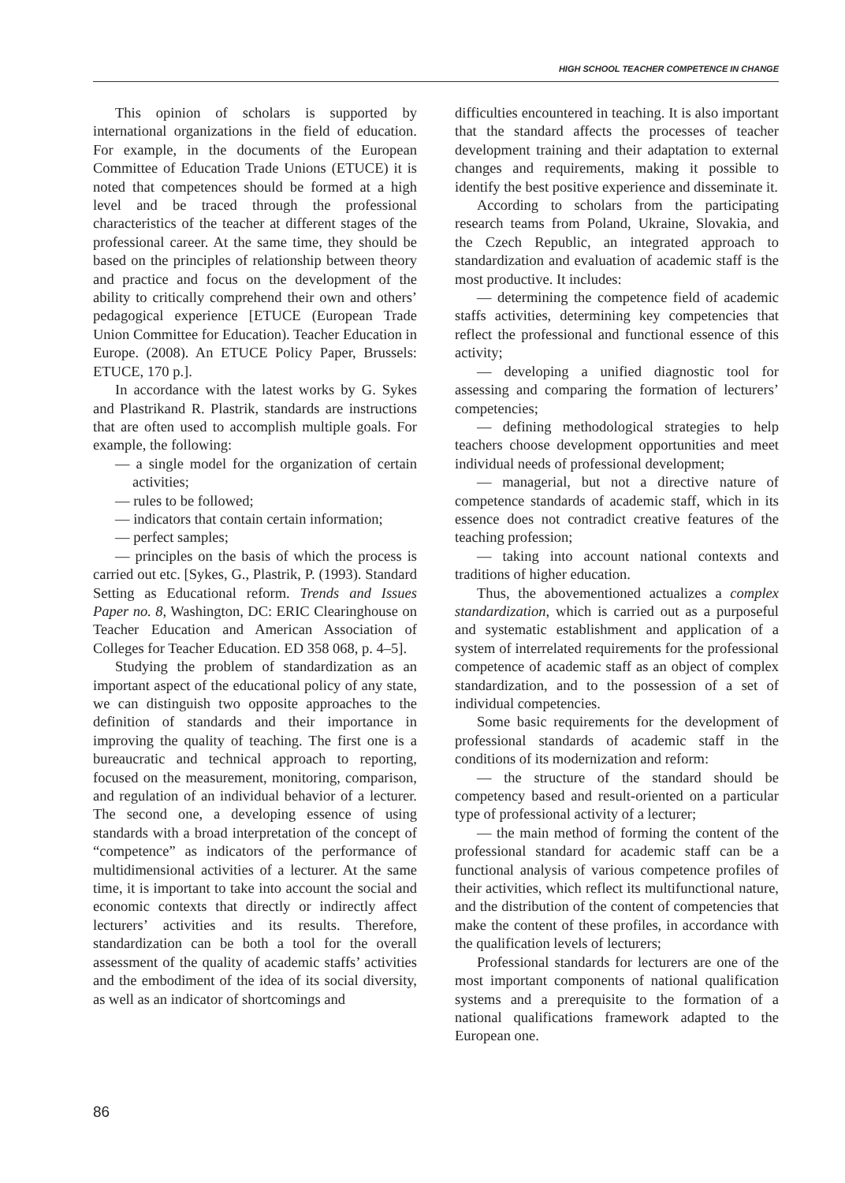HIGH SCHOOL TEACHER COMPETENCE IN CHANGE
This opinion of scholars is supported by international organizations in the field of education. For example, in the documents of the European Committee of Education Trade Unions (ETUCE) it is noted that competences should be formed at a high level and be traced through the professional characteristics of the teacher at different stages of the professional career. At the same time, they should be based on the principles of relationship between theory and practice and focus on the development of the ability to critically comprehend their own and others’ pedagogical experience [ETUCE (European Trade Union Committee for Education). Teacher Education in Europe. (2008). An ETUCE Policy Paper, Brussels: ETUCE, 170 p.].
In accordance with the latest works by G. Sykes and Plastrikand R. Plastrik, standards are instructions that are often used to accomplish multiple goals. For example, the following:
— a single model for the organization of certain activities;
— rules to be followed;
— indicators that contain certain information;
— perfect samples;
— principles on the basis of which the process is carried out etc. [Sykes, G., Plastrik, P. (1993). Standard Setting as Educational reform. Trends and Issues Paper no. 8, Washington, DC: ERIC Clearinghouse on Teacher Education and American Association of Colleges for Teacher Education. ED 358 068, p. 4–5].
Studying the problem of standardization as an important aspect of the educational policy of any state, we can distinguish two opposite approaches to the definition of standards and their importance in improving the quality of teaching. The first one is a bureaucratic and technical approach to reporting, focused on the measurement, monitoring, comparison, and regulation of an individual behavior of a lecturer. The second one, a developing essence of using standards with a broad interpretation of the concept of “competence” as indicators of the performance of multidimensional activities of a lecturer. At the same time, it is important to take into account the social and economic contexts that directly or indirectly affect lecturers’ activities and its results. Therefore, standardization can be both a tool for the overall assessment of the quality of academic staffs’ activities and the embodiment of the idea of its social diversity, as well as an indicator of shortcomings and
difficulties encountered in teaching. It is also important that the standard affects the processes of teacher development training and their adaptation to external changes and requirements, making it possible to identify the best positive experience and disseminate it.
According to scholars from the participating research teams from Poland, Ukraine, Slovakia, and the Czech Republic, an integrated approach to standardization and evaluation of academic staff is the most productive. It includes:
— determining the competence field of academic staffs activities, determining key competencies that reflect the professional and functional essence of this activity;
— developing a unified diagnostic tool for assessing and comparing the formation of lecturers’ competencies;
— defining methodological strategies to help teachers choose development opportunities and meet individual needs of professional development;
— managerial, but not a directive nature of competence standards of academic staff, which in its essence does not contradict creative features of the teaching profession;
— taking into account national contexts and traditions of higher education.
Thus, the abovementioned actualizes a complex standardization, which is carried out as a purposeful and systematic establishment and application of a system of interrelated requirements for the professional competence of academic staff as an object of complex standardization, and to the possession of a set of individual competencies.
Some basic requirements for the development of professional standards of academic staff in the conditions of its modernization and reform:
— the structure of the standard should be competency based and result-oriented on a particular type of professional activity of a lecturer;
— the main method of forming the content of the professional standard for academic staff can be a functional analysis of various competence profiles of their activities, which reflect its multifunctional nature, and the distribution of the content of competencies that make the content of these profiles, in accordance with the qualification levels of lecturers;
Professional standards for lecturers are one of the most important components of national qualification systems and a prerequisite to the formation of a national qualifications framework adapted to the European one.
86